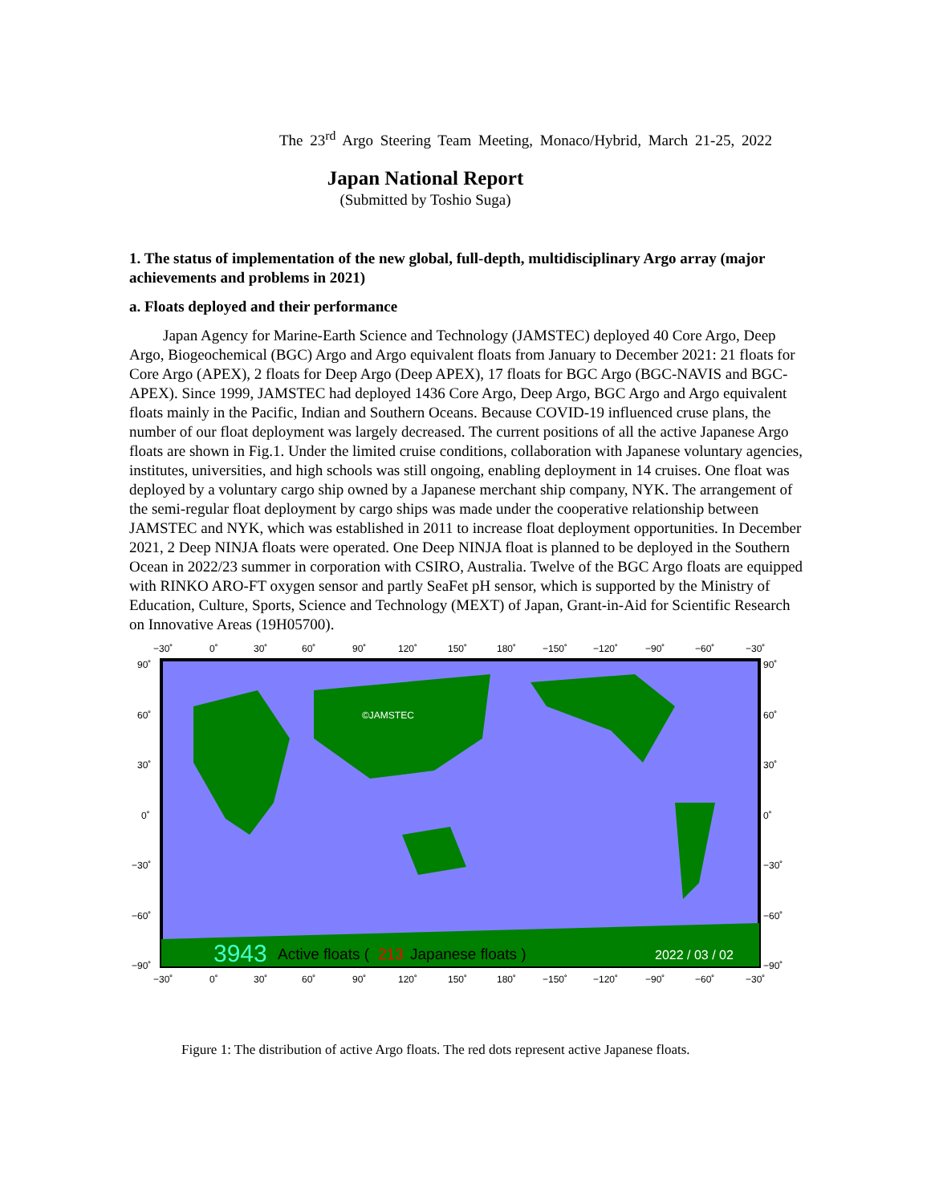The 23<sup>rd</sup> Argo Steering Team Meeting, Monaco/Hybrid, March 21-25, 2022
Japan National Report
(Submitted by Toshio Suga)
1. The status of implementation of the new global, full-depth, multidisciplinary Argo array (major achievements and problems in 2021)
a. Floats deployed and their performance
Japan Agency for Marine-Earth Science and Technology (JAMSTEC) deployed 40 Core Argo, Deep Argo, Biogeochemical (BGC) Argo and Argo equivalent floats from January to December 2021: 21 floats for Core Argo (APEX), 2 floats for Deep Argo (Deep APEX), 17 floats for BGC Argo (BGC-NAVIS and BGC-APEX). Since 1999, JAMSTEC had deployed 1436 Core Argo, Deep Argo, BGC Argo and Argo equivalent floats mainly in the Pacific, Indian and Southern Oceans. Because COVID-19 influenced cruse plans, the number of our float deployment was largely decreased. The current positions of all the active Japanese Argo floats are shown in Fig.1. Under the limited cruise conditions, collaboration with Japanese voluntary agencies, institutes, universities, and high schools was still ongoing, enabling deployment in 14 cruises. One float was deployed by a voluntary cargo ship owned by a Japanese merchant ship company, NYK. The arrangement of the semi-regular float deployment by cargo ships was made under the cooperative relationship between JAMSTEC and NYK, which was established in 2011 to increase float deployment opportunities. In December 2021, 2 Deep NINJA floats were operated. One Deep NINJA float is planned to be deployed in the Southern Ocean in 2022/23 summer in corporation with CSIRO, Australia. Twelve of the BGC Argo floats are equipped with RINKO ARO-FT oxygen sensor and partly SeaFet pH sensor, which is supported by the Ministry of Education, Culture, Sports, Science and Technology (MEXT) of Japan, Grant-in-Aid for Scientific Research on Innovative Areas (19H05700).
−30˚
0˚
30˚
60˚
90˚
120˚
150˚
180˚
−150˚
−120˚
−90˚
−60˚
−30˚
90˚
60˚
30˚
0˚
−30˚
−60˚
−90˚
90˚
60˚
30˚
0˚
−30˚
−60˚
−90˚
©JAMSTEC
3943
Active floats (
213
Japanese floats )
2022 / 03 / 02
−30˚
0˚
30˚
60˚
90˚
120˚
150˚
180˚
−150˚
−120˚
−90˚
−60˚
−30˚
Figure 1: The distribution of active Argo floats. The red dots represent active Japanese floats.